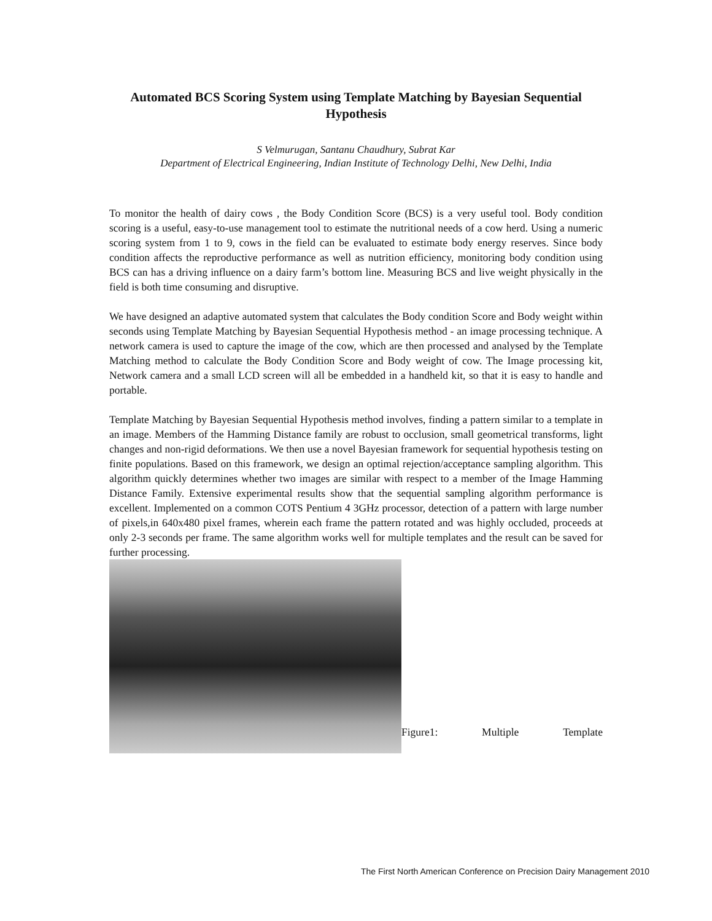Automated BCS Scoring System using Template Matching by Bayesian Sequential Hypothesis
S Velmurugan, Santanu Chaudhury, Subrat Kar
Department of Electrical Engineering, Indian Institute of Technology Delhi, New Delhi, India
To monitor the health of dairy cows , the Body Condition Score (BCS) is a very useful tool. Body condition scoring is a useful, easy-to-use management tool to estimate the nutritional needs of a cow herd. Using a numeric scoring system from 1 to 9, cows in the field can be evaluated to estimate body energy reserves. Since body condition affects the reproductive performance as well as nutrition efficiency, monitoring body condition using BCS can has a driving influence on a dairy farm’s bottom line. Measuring BCS and live weight physically in the field is both time consuming and disruptive.
We have designed an adaptive automated system that calculates the Body condition Score and Body weight within seconds using Template Matching by Bayesian Sequential Hypothesis method - an image processing technique. A network camera is used to capture the image of the cow, which are then processed and analysed by the Template Matching method to calculate the Body Condition Score and Body weight of cow. The Image processing kit, Network camera and a small LCD screen will all be embedded in a handheld kit, so that it is easy to handle and portable.
Template Matching by Bayesian Sequential Hypothesis method involves, finding a pattern similar to a template in an image. Members of the Hamming Distance family are robust to occlusion, small geometrical transforms, light changes and non-rigid deformations. We then use a novel Bayesian framework for sequential hypothesis testing on finite populations. Based on this framework, we design an optimal rejection/acceptance sampling algorithm. This algorithm quickly determines whether two images are similar with respect to a member of the Image Hamming Distance Family. Extensive experimental results show that the sequential sampling algorithm performance is excellent. Implemented on a common COTS Pentium 4 3GHz processor, detection of a pattern with large number of pixels,in 640x480 pixel frames, wherein each frame the pattern rotated and was highly occluded, proceeds at only 2-3 seconds per frame. The same algorithm works well for multiple templates and the result can be saved for further processing.
Figure1: Multiple Template
The First North American Conference on Precision Dairy Management 2010